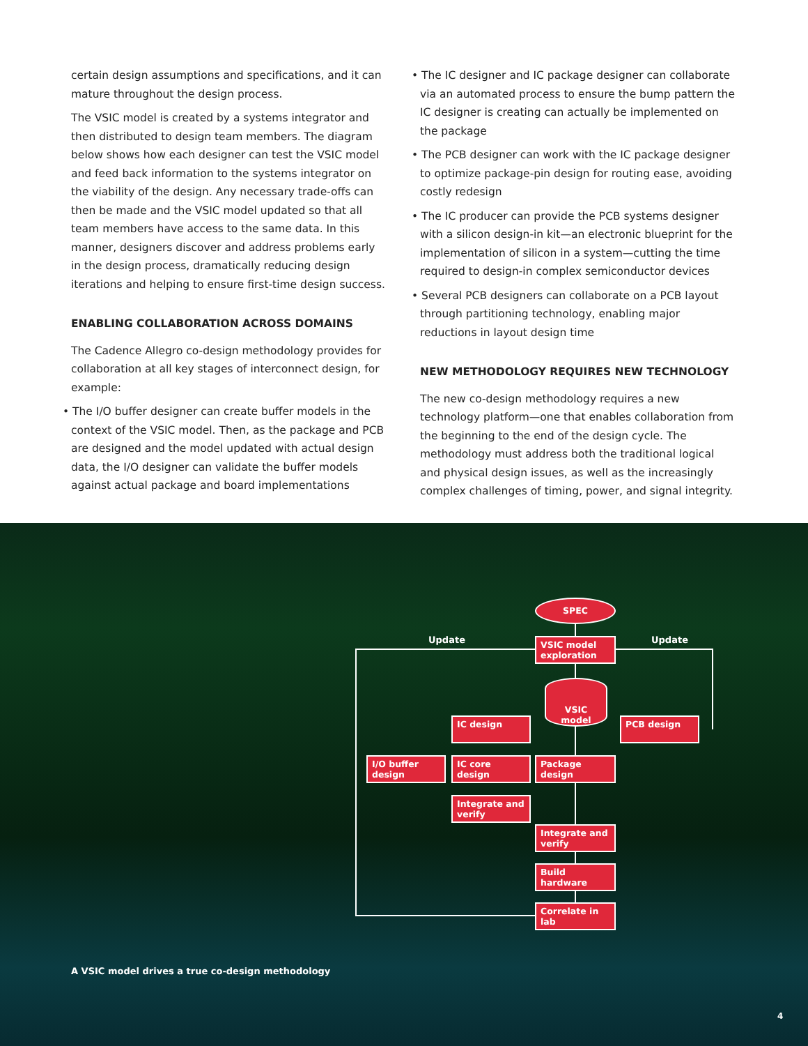certain design assumptions and specifications, and it can mature throughout the design process.
The VSIC model is created by a systems integrator and then distributed to design team members. The diagram below shows how each designer can test the VSIC model and feed back information to the systems integrator on the viability of the design. Any necessary trade-offs can then be made and the VSIC model updated so that all team members have access to the same data. In this manner, designers discover and address problems early in the design process, dramatically reducing design iterations and helping to ensure first-time design success.
ENABLING COLLABORATION ACROSS DOMAINS
The Cadence Allegro co-design methodology provides for collaboration at all key stages of interconnect design, for example:
• The I/O buffer designer can create buffer models in the context of the VSIC model. Then, as the package and PCB are designed and the model updated with actual design data, the I/O designer can validate the buffer models against actual package and board implementations
• The IC designer and IC package designer can collaborate via an automated process to ensure the bump pattern the IC designer is creating can actually be implemented on the package
• The PCB designer can work with the IC package designer to optimize package-pin design for routing ease, avoiding costly redesign
• The IC producer can provide the PCB systems designer with a silicon design-in kit—an electronic blueprint for the implementation of silicon in a system—cutting the time required to design-in complex semiconductor devices
• Several PCB designers can collaborate on a PCB layout through partitioning technology, enabling major reductions in layout design time
NEW METHODOLOGY REQUIRES NEW TECHNOLOGY
The new co-design methodology requires a new technology platform—one that enables collaboration from the beginning to the end of the design cycle. The methodology must address both the traditional logical and physical design issues, as well as the increasingly complex challenges of timing, power, and signal integrity.
SPEC
Update Update
VSIC model exploration
VSIC model
IC design PCB design
I/O buffer design
IC core design Package design
Integrate and verify
Integrate and verify
Build hardware
Correlate in lab
A VSIC model drives a true co-design methodology
4